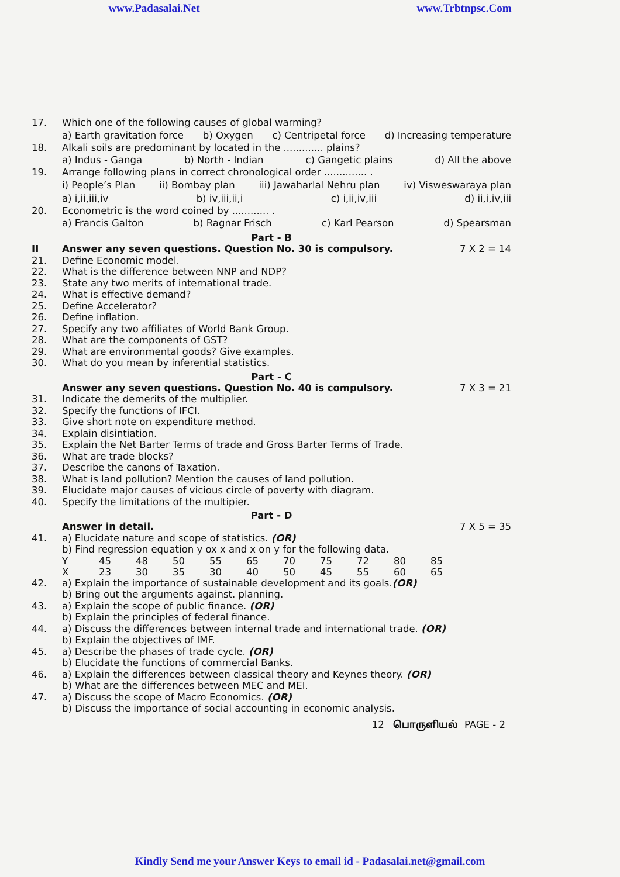www.Padasalai.Net www.Trbtnpsc.Com
17. Which one of the following causes of global warming?
a) Earth gravitation force b) Oxygen c) Centripetal force d) Increasing temperature
18. Alkali soils are predominant by located in the ............. plains?
a) Indus - Ganga b) North - Indian c) Gangetic plains d) All the above
19. Arrange following plans in correct chronological order .............. .
i) People’s Plan ii) Bombay plan iii) Jawaharlal Nehru plan iv) Visweswaraya plan
a) i,ii,iii,iv b) iv,iii,ii,i c) i,ii,iv,iii d) ii,i,iv,iii
20. Econometric is the word coined by ............ .
a) Francis Galton b) Ragnar Frisch c) Karl Pearson d) Spearsman
Part - B
II Answer any seven questions. Question No. 30 is compulsory. 7 X 2 = 14
21. Define Economic model.
22. What is the difference between NNP and NDP?
23. State any two merits of international trade.
24. What is effective demand?
25. Define Accelerator?
26. Define inflation.
27. Specify any two affiliates of World Bank Group.
28. What are the components of GST?
29. What are environmental goods? Give examples.
30. What do you mean by inferential statistics.
Part - C
Answer any seven questions. Question No. 40 is compulsory. 7 X 3 = 21
31. Indicate the demerits of the multiplier.
32. Specify the functions of IFCI.
33. Give short note on expenditure method.
34. Explain disintiation.
35. Explain the Net Barter Terms of trade and Gross Barter Terms of Trade.
36. What are trade blocks?
37. Describe the canons of Taxation.
38. What is land pollution? Mention the causes of land pollution.
39. Elucidate major causes of vicious circle of poverty with diagram.
40. Specify the limitations of the multipier.
Part - D
Answer in detail. 7 X 5 = 35
41. a) Elucidate nature and scope of statistics. (OR)
b) Find regression equation y ox x and x on y for the following data.
| Y | 45 | 48 | 50 | 55 | 65 | 70 | 75 | 72 | 80 | 85 |
| X | 23 | 30 | 35 | 30 | 40 | 50 | 45 | 55 | 60 | 65 |
42. a) Explain the importance of sustainable development and its goals.(OR)
b) Bring out the arguments against. planning.
43. a) Explain the scope of public finance. (OR)
b) Explain the principles of federal finance.
44. a) Discuss the differences between internal trade and international trade. (OR)
b) Explain the objectives of IMF.
45. a) Describe the phases of trade cycle. (OR)
b) Elucidate the functions of commercial Banks.
46. a) Explain the differences between classical theory and Keynes theory. (OR)
b) What are the differences between MEC and MEI.
47. a) Discuss the scope of Macro Economics. (OR)
b) Discuss the importance of social accounting in economic analysis.
12 பொருளியல் PAGE - 2
Kindly Send me your Answer Keys to email id - Padasalai.net@gmail.com